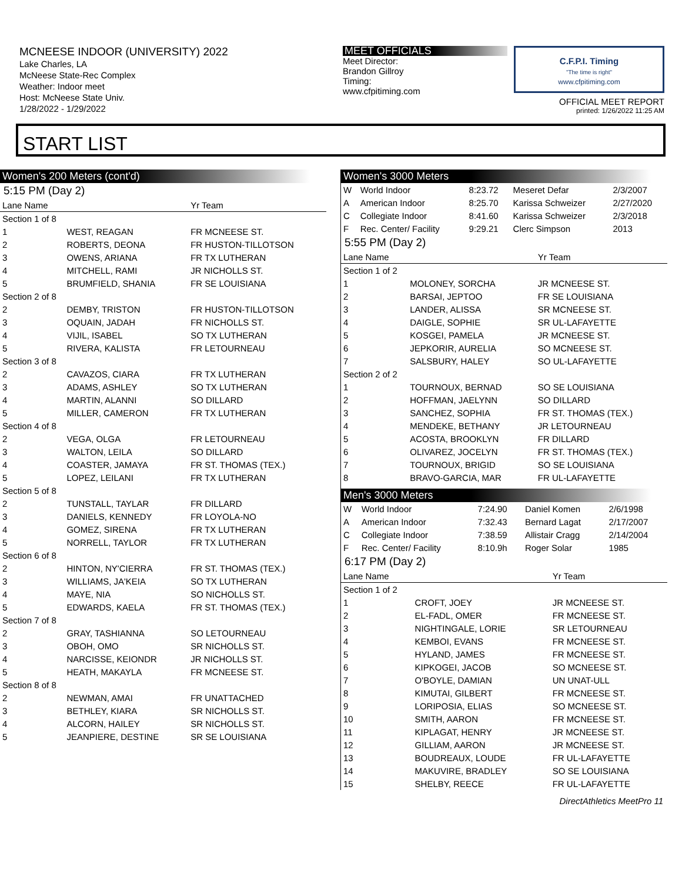MCNEESE INDOOR (UNIVERSITY) 2022
Lake Charles, LA
McNeese State-Rec Complex
Weather: Indoor meet
Host: McNeese State Univ.
1/28/2022 - 1/29/2022
MEET OFFICIALS
Meet Director:
Brandon Gillroy
Timing:
www.cfpitiming.com
C.F.P.I. Timing
"The time is right"
www.cfpitiming.com
OFFICIAL MEET REPORT
printed: 1/26/2022 11:25 AM
START LIST
Women's 200 Meters (cont'd)
5:15 PM (Day 2)
| Lane Name | | Yr Team |
| --- | --- | --- |
| Section 1 of 8 | | |
| 1 | WEST, REAGAN | FR MCNEESE ST. |
| 2 | ROBERTS, DEONA | FR HUSTON-TILLOTSON |
| 3 | OWENS, ARIANA | FR TX LUTHERAN |
| 4 | MITCHELL, RAMI | JR NICHOLLS ST. |
| 5 | BRUMFIELD, SHANIA | FR SE LOUISIANA |
| Section 2 of 8 | | |
| 2 | DEMBY, TRISTON | FR HUSTON-TILLOTSON |
| 3 | OQUAIN, JADAH | FR NICHOLLS ST. |
| 4 | VIJIL, ISABEL | SO TX LUTHERAN |
| 5 | RIVERA, KALISTA | FR LETOURNEAU |
| Section 3 of 8 | | |
| 2 | CAVAZOS, CIARA | FR TX LUTHERAN |
| 3 | ADAMS, ASHLEY | SO TX LUTHERAN |
| 4 | MARTIN, ALANNI | SO DILLARD |
| 5 | MILLER, CAMERON | FR TX LUTHERAN |
| Section 4 of 8 | | |
| 2 | VEGA, OLGA | FR LETOURNEAU |
| 3 | WALTON, LEILA | SO DILLARD |
| 4 | COASTER, JAMAYA | FR ST. THOMAS (TEX.) |
| 5 | LOPEZ, LEILANI | FR TX LUTHERAN |
| Section 5 of 8 | | |
| 2 | TUNSTALL, TAYLAR | FR DILLARD |
| 3 | DANIELS, KENNEDY | FR LOYOLA-NO |
| 4 | GOMEZ, SIRENA | FR TX LUTHERAN |
| 5 | NORRELL, TAYLOR | FR TX LUTHERAN |
| Section 6 of 8 | | |
| 2 | HINTON, NY'CIERRA | FR ST. THOMAS (TEX.) |
| 3 | WILLIAMS, JA'KEIA | SO TX LUTHERAN |
| 4 | MAYE, NIA | SO NICHOLLS ST. |
| 5 | EDWARDS, KAELA | FR ST. THOMAS (TEX.) |
| Section 7 of 8 | | |
| 2 | GRAY, TASHIANNA | SO LETOURNEAU |
| 3 | OBOH, OMO | SR NICHOLLS ST. |
| 4 | NARCISSE, KEIONDR | JR NICHOLLS ST. |
| 5 | HEATH, MAKAYLA | FR MCNEESE ST. |
| Section 8 of 8 | | |
| 2 | NEWMAN, AMAI | FR UNATTACHED |
| 3 | BETHLEY, KIARA | SR NICHOLLS ST. |
| 4 | ALCORN, HAILEY | SR NICHOLLS ST. |
| 5 | JEANPIERE, DESTINE | SR SE LOUISIANA |
Women's 3000 Meters
| W | World Indoor | 8:23.72 | Meseret Defar | 2/3/2007 |
| A | American Indoor | 8:25.70 | Karissa Schweizer | 2/27/2020 |
| C | Collegiate Indoor | 8:41.60 | Karissa Schweizer | 2/3/2018 |
| F | Rec. Center/ Facility | 9:29.21 | Clerc Simpson | 2013 |
5:55 PM (Day 2)
| Lane Name | | Yr Team |
| --- | --- | --- |
| Section 1 of 2 | | |
| 1 | MOLONEY, SORCHA | JR MCNEESE ST. |
| 2 | BARSAI, JEPTOO | FR SE LOUISIANA |
| 3 | LANDER, ALISSA | SR MCNEESE ST. |
| 4 | DAIGLE, SOPHIE | SR UL-LAFAYETTE |
| 5 | KOSGEI, PAMELA | JR MCNEESE ST. |
| 6 | JEPKORIR, AURELIA | SO MCNEESE ST. |
| 7 | SALSBURY, HALEY | SO UL-LAFAYETTE |
| Section 2 of 2 | | |
| 1 | TOURNOUX, BERNAD | SO SE LOUISIANA |
| 2 | HOFFMAN, JAELYNN | SO DILLARD |
| 3 | SANCHEZ, SOPHIA | FR ST. THOMAS (TEX.) |
| 4 | MENDEKE, BETHANY | JR LETOURNEAU |
| 5 | ACOSTA, BROOKLYN | FR DILLARD |
| 6 | OLIVAREZ, JOCELYN | FR ST. THOMAS (TEX.) |
| 7 | TOURNOUX, BRIGID | SO SE LOUISIANA |
| 8 | BRAVO-GARCIA, MAR | FR UL-LAFAYETTE |
Men's 3000 Meters
| W | World Indoor | 7:24.90 | Daniel Komen | 2/6/1998 |
| A | American Indoor | 7:32.43 | Bernard Lagat | 2/17/2007 |
| C | Collegiate Indoor | 7:38.59 | Allistair Cragg | 2/14/2004 |
| F | Rec. Center/ Facility | 8:10.9h | Roger Solar | 1985 |
6:17 PM (Day 2)
| Lane Name | | Yr Team |
| --- | --- | --- |
| Section 1 of 2 | | |
| 1 | CROFT, JOEY | JR MCNEESE ST. |
| 2 | EL-FADL, OMER | FR MCNEESE ST. |
| 3 | NIGHTINGALE, LORIE | SR LETOURNEAU |
| 4 | KEMBOI, EVANS | FR MCNEESE ST. |
| 5 | HYLAND, JAMES | FR MCNEESE ST. |
| 6 | KIPKOGEI, JACOB | SO MCNEESE ST. |
| 7 | O'BOYLE, DAMIAN | UN UNAT-ULL |
| 8 | KIMUTAI, GILBERT | FR MCNEESE ST. |
| 9 | LORIPOSIA, ELIAS | SO MCNEESE ST. |
| 10 | SMITH, AARON | FR MCNEESE ST. |
| 11 | KIPLAGAT, HENRY | JR MCNEESE ST. |
| 12 | GILLIAM, AARON | JR MCNEESE ST. |
| 13 | BOUDREAUX, LOUDE | FR UL-LAFAYETTE |
| 14 | MAKUVIRE, BRADLEY | SO SE LOUISIANA |
| 15 | SHELBY, REECE | FR UL-LAFAYETTE |
DirectAthletics MeetPro 11